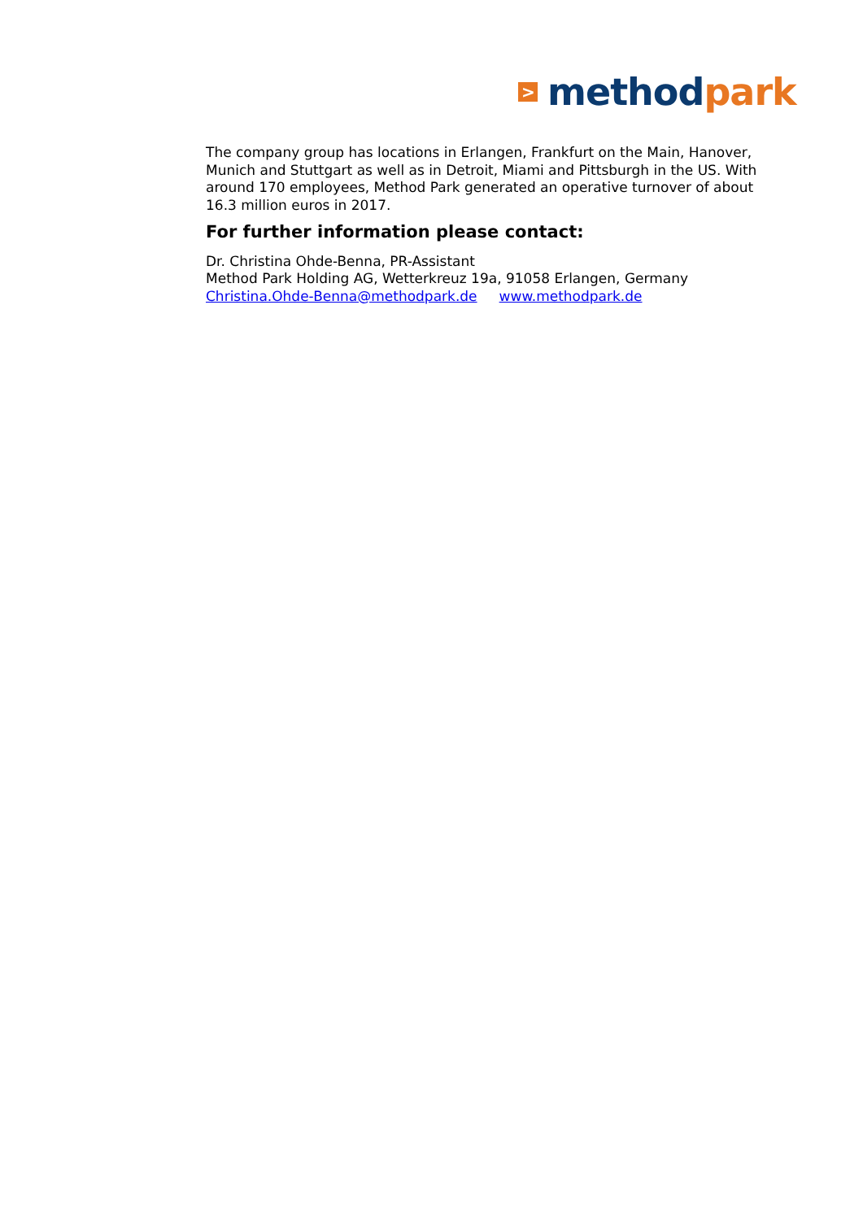>
method park
The company group has locations in Erlangen, Frankfurt on the Main, Hanover, Munich and Stuttgart as well as in Detroit, Miami and Pittsburgh in the US. With around 170 employees, Method Park generated an operative turnover of about 16.3 million euros in 2017.
For further information please contact:
Dr. Christina Ohde-Benna, PR-Assistant
Method Park Holding AG, Wetterkreuz 19a, 91058 Erlangen, Germany
Christina.Ohde-Benna@methodpark.de www.methodpark.de